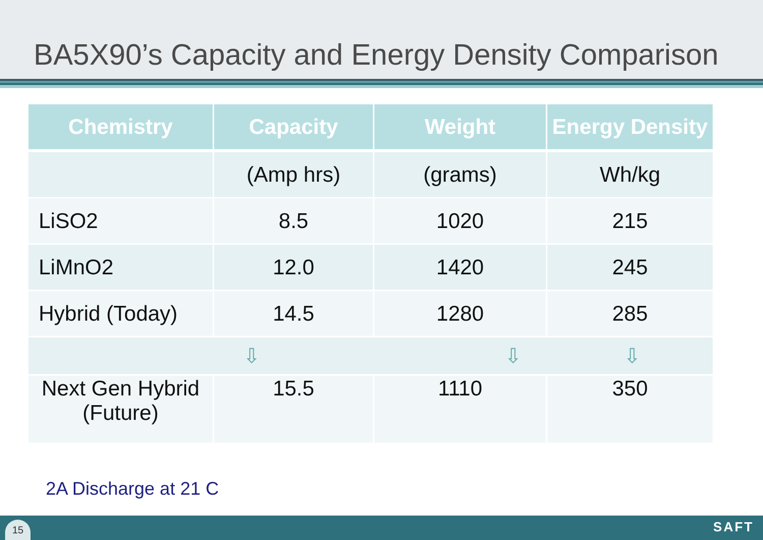BA5X90’s Capacity and Energy Density Comparison
| Chemistry | Capacity | Weight | Energy Density |
| --- | --- | --- | --- |
| | (Amp hrs) | (grams) | Wh/kg |
| LiSO2 | 8.5 | 1020 | 215 |
| LiMnO2 | 12.0 | 1420 | 245 |
| Hybrid (Today) | 14.5 | 1280 | 285 |
| ⇩ ⇩ ⇩ | | | |
| Next Gen Hybrid (Future) | 15.5 | 1110 | 350 |
2A Discharge at 21 C
15 SAFT